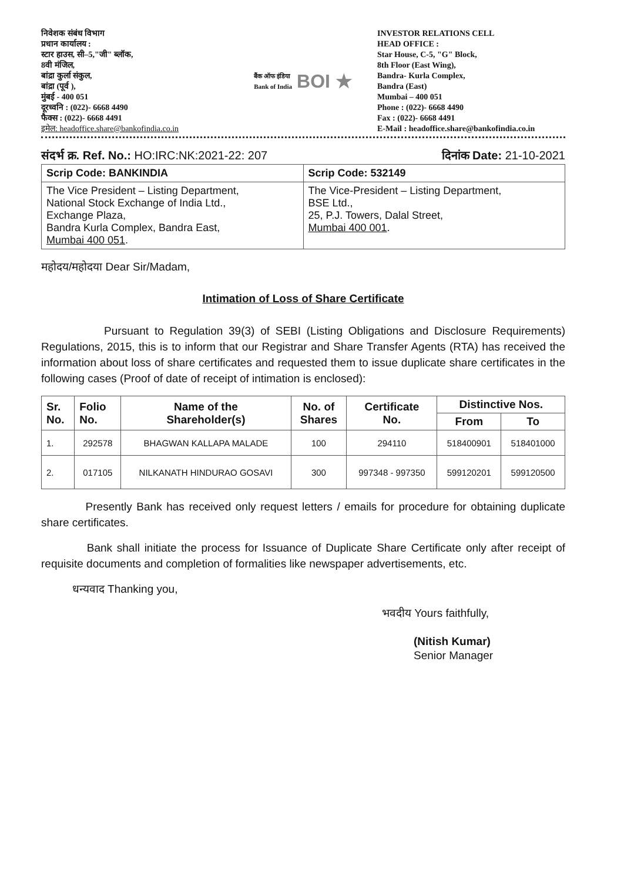निवेशक संबंध विभाग
प्रधान कार्यालय :
स्टार हाउस, सी–5,"जी" ब्लॉक,
8वी मंजिल,
बांद्रा कुर्ला संकुल,
बांद्रा (पूर्व ),
मुंबई - 400 051
दूरध्वनि : (022)- 6668 4490
फैक्स : (022)- 6668 4491
इमेल: headoffice.share@bankofindia.co.in
बैंक ऑफ इंडिया
Bank of India
BOI ★
INVESTOR RELATIONS CELL
HEAD OFFICE :
Star House, C-5, "G" Block,
8th Floor (East Wing),
Bandra- Kurla Complex,
Bandra (East)
Mumbai – 400 051
Phone : (022)- 6668 4490
Fax : (022)- 6668 4491
E-Mail : headoffice.share@bankofindia.co.in
संदर्भ क्र. Ref. No.: HO:IRC:NK:2021-22: 207 दिनांक Date: 21-10-2021
| Scrip Code: BANKINDIA | Scrip Code: 532149 |
| The Vice President – Listing Department, National Stock Exchange of India Ltd., Exchange Plaza, Bandra Kurla Complex, Bandra East, Mumbai 400 051 . | The Vice-President – Listing Department, BSE Ltd., 25, P.J. Towers, Dalal Street, Mumbai 400 001 . |
महोदय/महोदया Dear Sir/Madam,
Intimation of Loss of Share Certificate
Pursuant to Regulation 39(3) of SEBI (Listing Obligations and Disclosure Requirements) Regulations, 2015, this is to inform that our Registrar and Share Transfer Agents (RTA) has received the information about loss of share certificates and requested them to issue duplicate share certificates in the following cases (Proof of date of receipt of intimation is enclosed):
| Sr. No. | Folio No. | Name of the Shareholder(s) | No. of Shares | Certificate No. | Distinctive Nos. | |
| --- | --- | --- | --- | --- | --- | --- |
| | | | | | From | To |
| 1. | 292578 | BHAGWAN KALLAPA MALADE | 100 | 294110 | 518400901 | 518401000 |
| 2. | 017105 | NILKANATH HINDURAO GOSAVI | 300 | 997348 - 997350 | 599120201 | 599120500 |
Presently Bank has received only request letters / emails for procedure for obtaining duplicate share certificates.
Bank shall initiate the process for Issuance of Duplicate Share Certificate only after receipt of requisite documents and completion of formalities like newspaper advertisements, etc.
धन्यवाद Thanking you,
भवदीय Yours faithfully,
(Nitish Kumar)
Senior Manager